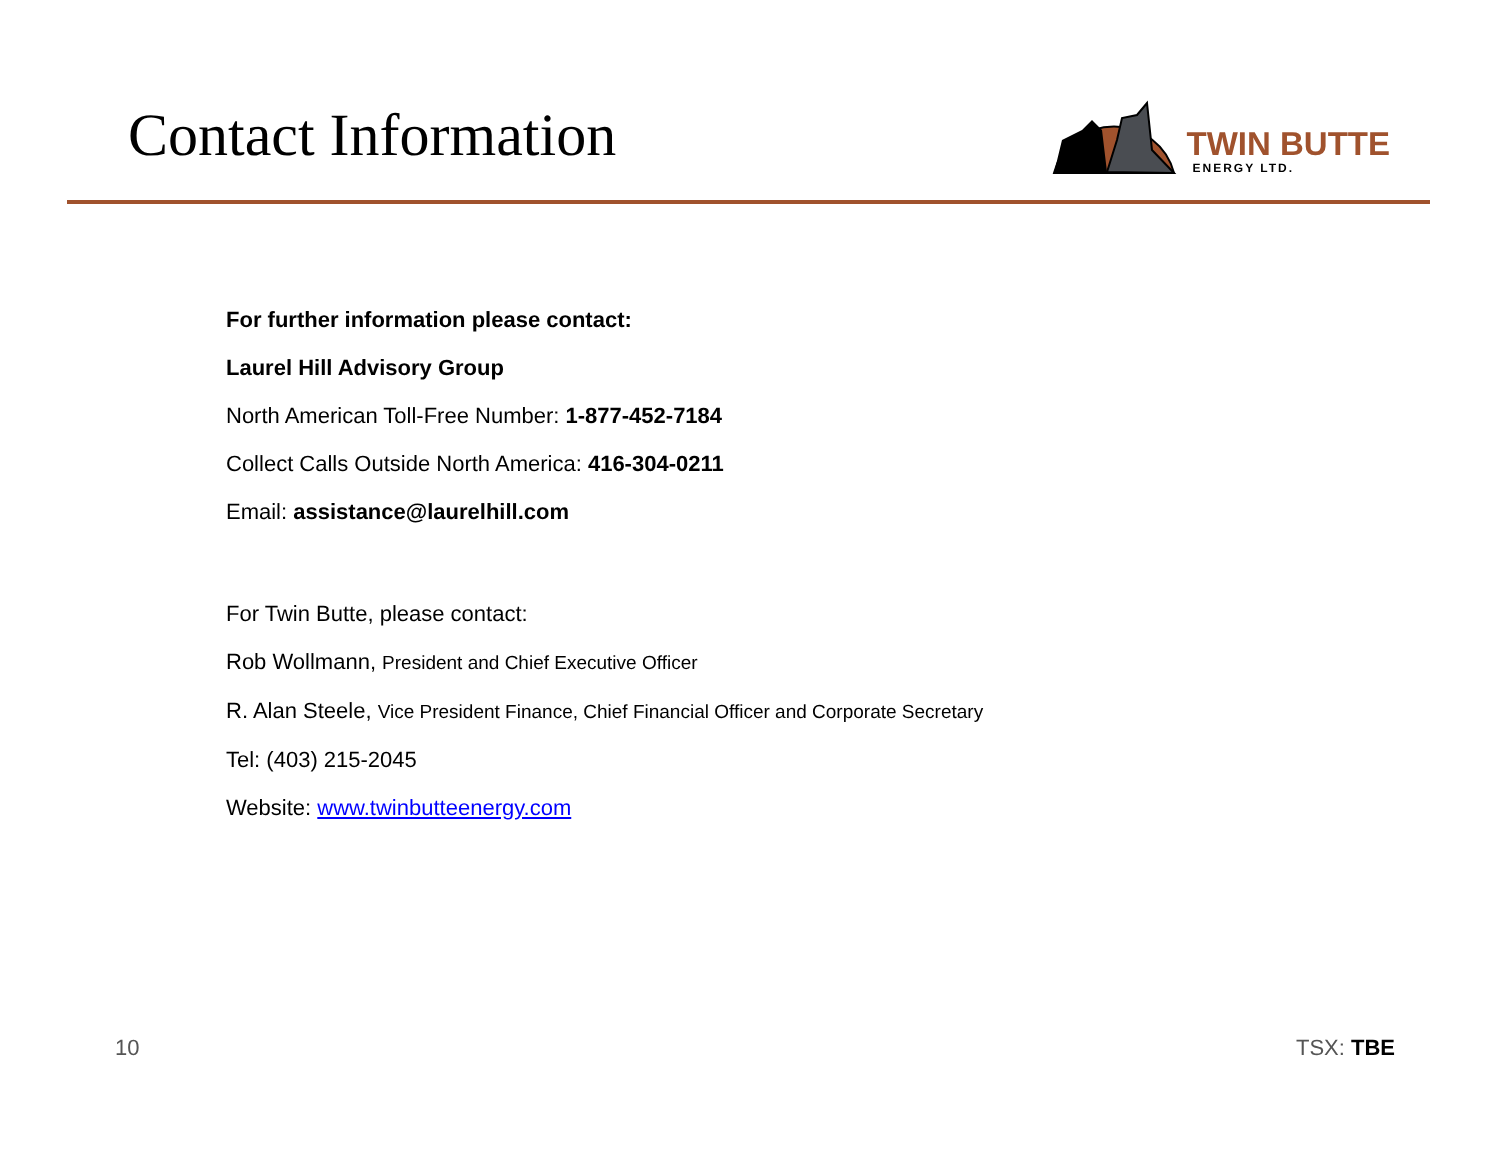Contact Information
TWIN BUTTE
ENERGY LTD.
For further information please contact:
Laurel Hill Advisory Group
North American Toll-Free Number: 1-877-452-7184
Collect Calls Outside North America: 416-304-0211
Email: assistance@laurelhill.com
For Twin Butte, please contact:
Rob Wollmann, President and Chief Executive Officer
R. Alan Steele, Vice President Finance, Chief Financial Officer and Corporate Secretary
Tel: (403) 215-2045
Website: www.twinbutteenergy.com
10 TSX: TBE